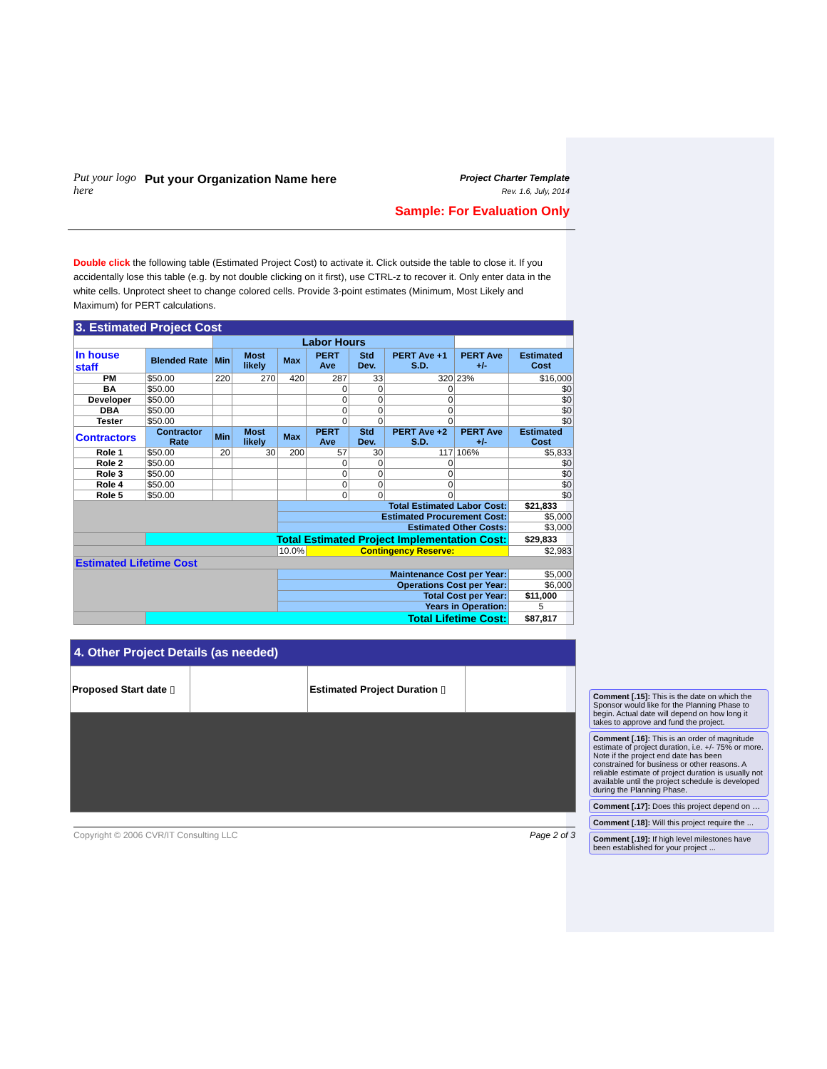Put your logo here
Put your Organization Name here
Project Charter Template
Rev. 1.6, July, 2014
Sample: For Evaluation Only
Double click the following table (Estimated Project Cost) to activate it. Click outside the table to close it. If you accidentally lose this table (e.g. by not double clicking on it first), use CTRL-z to recover it. Only enter data in the white cells. Unprotect sheet to change colored cells. Provide 3-point estimates (Minimum, Most Likely and Maximum) for PERT calculations.
| 3. Estimated Project Cost | | | | | | | | | |
| | | Labor Hours | | | | | | | |
| In house staff | Blended Rate | Min | Most likely | Max | PERT Ave | Std Dev. | PERT Ave +1 S.D. | PERT Ave +/- | Estimated Cost |
| PM | $50.00 | 220 | 270 | 420 | 287 | 33 | 320 | 23% | $16,000 |
| BA | $50.00 | | | | 0 | 0 | 0 | | $0 |
| Developer | $50.00 | | | | 0 | 0 | 0 | | $0 |
| DBA | $50.00 | | | | 0 | 0 | 0 | | $0 |
| Tester | $50.00 | | | | 0 | 0 | 0 | | $0 |
| Contractors | Contractor Rate | Min | Most likely | Max | PERT Ave | Std Dev. | PERT Ave +2 S.D. | PERT Ave +/- | Estimated Cost |
| Role 1 | $50.00 | 20 | 30 | 200 | 57 | 30 | 117 | 106% | $5,833 |
| Role 2 | $50.00 | | | | 0 | 0 | 0 | | $0 |
| Role 3 | $50.00 | | | | 0 | 0 | 0 | | $0 |
| Role 4 | $50.00 | | | | 0 | 0 | 0 | | $0 |
| Role 5 | $50.00 | | | | 0 | 0 | 0 | | $0 |
| | | | | Total Estimated Labor Cost: | | | | | $21,833 |
| | | | | Estimated Procurement Cost: | | | | | $5,000 |
| | | | | Estimated Other Costs: | | | | | $3,000 |
| | Total Estimated Project Implementation Cost: | | | | | | | | $29,833 |
| | | | | 10.0% | Contingency Reserve: | | | | $2,983 |
| Estimated Lifetime Cost | | | | | | | | | |
| | | | | Maintenance Cost per Year: | | | | | $5,000 |
| | | | | Operations Cost per Year: | | | | | $6,000 |
| | | | | Total Cost per Year: | | | | | $11,000 |
| | | | | Years in Operation: | | | | | 5 |
| | Total Lifetime Cost: | | | | | | | | $87,817 |
| 4. Other Project Details (as needed) | | | |
| Proposed Start date ▯ | | Estimated Project Duration ▯ | |
Copyright © 2006 CVR/IT Consulting LLC Page 2 of 3
Comment [.15]: This is the date on which the Sponsor would like for the Planning Phase to begin. Actual date will depend on how long it takes to approve and fund the project.
Comment [.16]: This is an order of magnitude estimate of project duration, i.e. +/- 75% or more. Note if the project end date has been constrained for business or other reasons. A reliable estimate of project duration is usually not available until the project schedule is developed during the Planning Phase.
Comment [.17]: Does this project depend on …
Comment [.18]: Will this project require the ...
Comment [.19]: If high level milestones have been established for your project ...